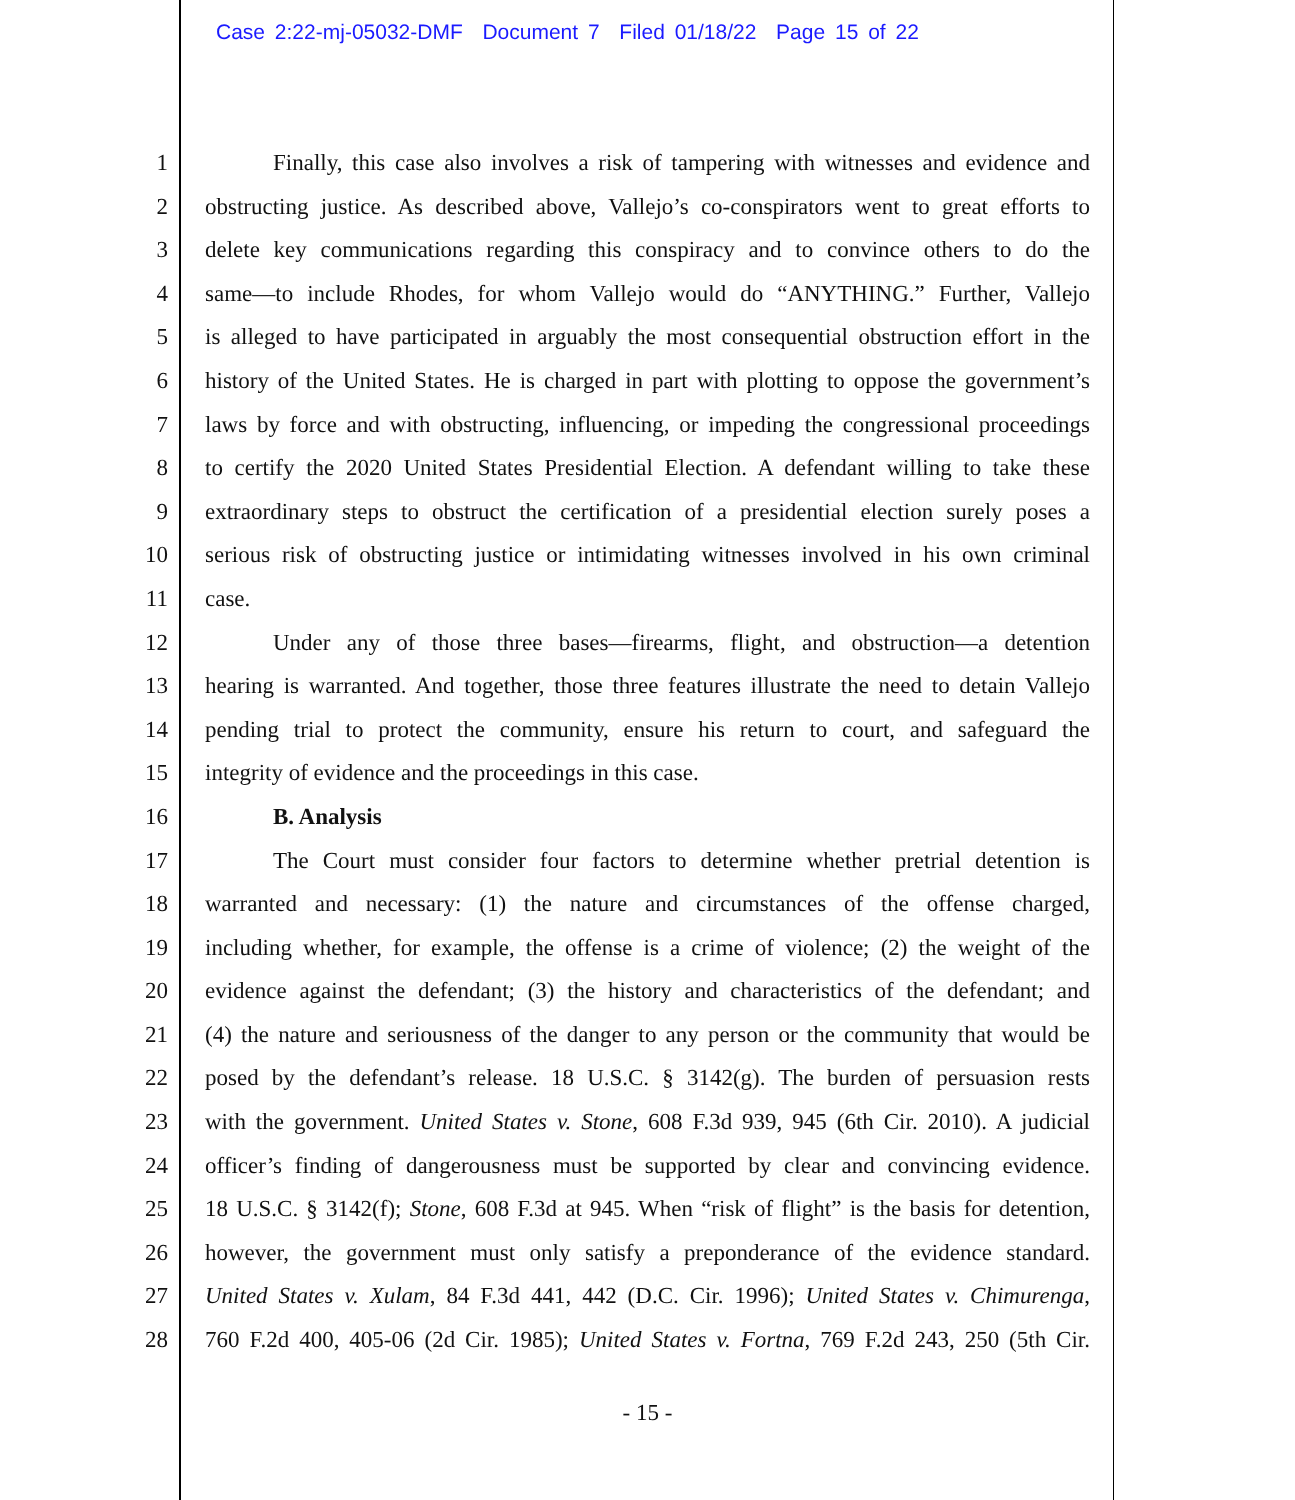Case 2:22-mj-05032-DMF Document 7 Filed 01/18/22 Page 15 of 22
1 Finally, this case also involves a risk of tampering with witnesses and evidence and
2 obstructing justice. As described above, Vallejo’s co-conspirators went to great efforts to
3 delete key communications regarding this conspiracy and to convince others to do the
4 same—to include Rhodes, for whom Vallejo would do “ANYTHING.” Further, Vallejo
5 is alleged to have participated in arguably the most consequential obstruction effort in the
6 history of the United States. He is charged in part with plotting to oppose the government’s
7 laws by force and with obstructing, influencing, or impeding the congressional proceedings
8 to certify the 2020 United States Presidential Election. A defendant willing to take these
9 extraordinary steps to obstruct the certification of a presidential election surely poses a
10 serious risk of obstructing justice or intimidating witnesses involved in his own criminal
11 case.
12 Under any of those three bases—firearms, flight, and obstruction—a detention
13 hearing is warranted. And together, those three features illustrate the need to detain Vallejo
14 pending trial to protect the community, ensure his return to court, and safeguard the
15 integrity of evidence and the proceedings in this case.
16 B. Analysis
17 The Court must consider four factors to determine whether pretrial detention is
18 warranted and necessary: (1) the nature and circumstances of the offense charged,
19 including whether, for example, the offense is a crime of violence; (2) the weight of the
20 evidence against the defendant; (3) the history and characteristics of the defendant; and
21 (4) the nature and seriousness of the danger to any person or the community that would be
22 posed by the defendant’s release. 18 U.S.C. § 3142(g). The burden of persuasion rests
23 with the government. United States v. Stone, 608 F.3d 939, 945 (6th Cir. 2010). A judicial
24 officer’s finding of dangerousness must be supported by clear and convincing evidence.
25 18 U.S.C. § 3142(f); Stone, 608 F.3d at 945. When “risk of flight” is the basis for detention,
26 however, the government must only satisfy a preponderance of the evidence standard.
27 United States v. Xulam, 84 F.3d 441, 442 (D.C. Cir. 1996); United States v. Chimurenga,
28 760 F.2d 400, 405-06 (2d Cir. 1985); United States v. Fortna, 769 F.2d 243, 250 (5th Cir.
- 15 -